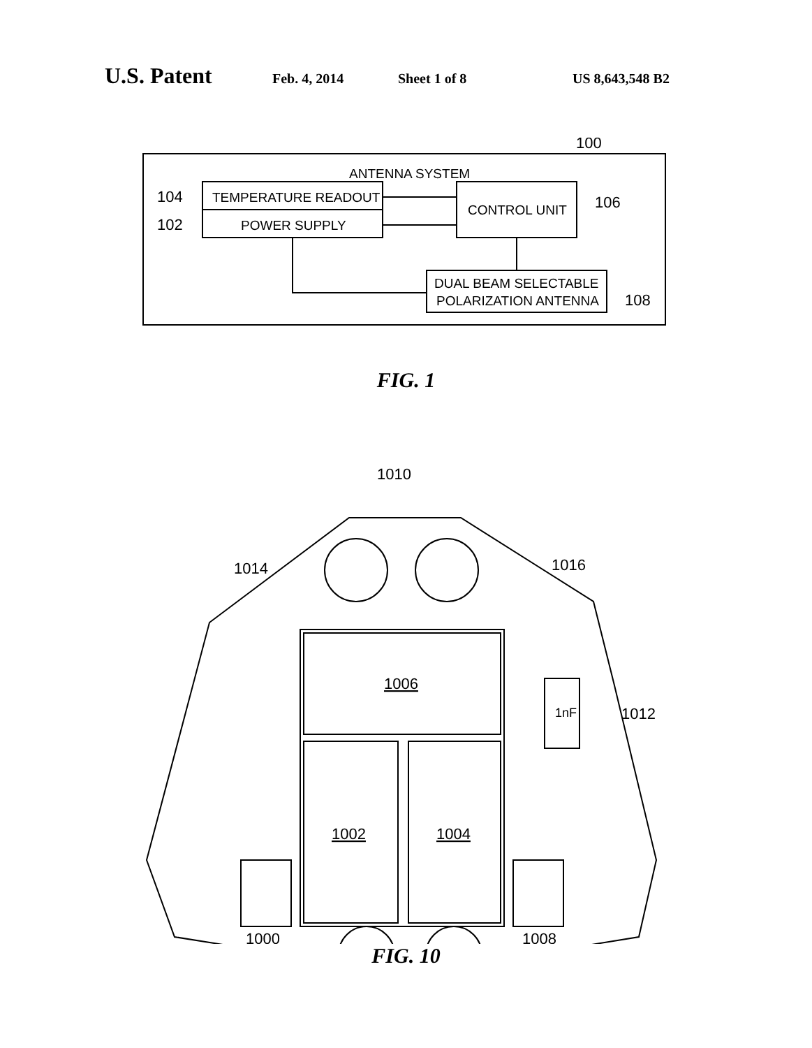U.S. Patent Feb. 4, 2014 Sheet 1 of 8 US 8,643,548 B2
100
ANTENNA SYSTEM
104
102
TEMPERATURE READOUT
POWER SUPPLY
CONTROL UNIT
106
DUAL BEAM SELECTABLE
POLARIZATION ANTENNA
108
FIG. 1
1010
1014
1016
1006
1012
1nF
1002
1004
1000
1008
FIG. 10